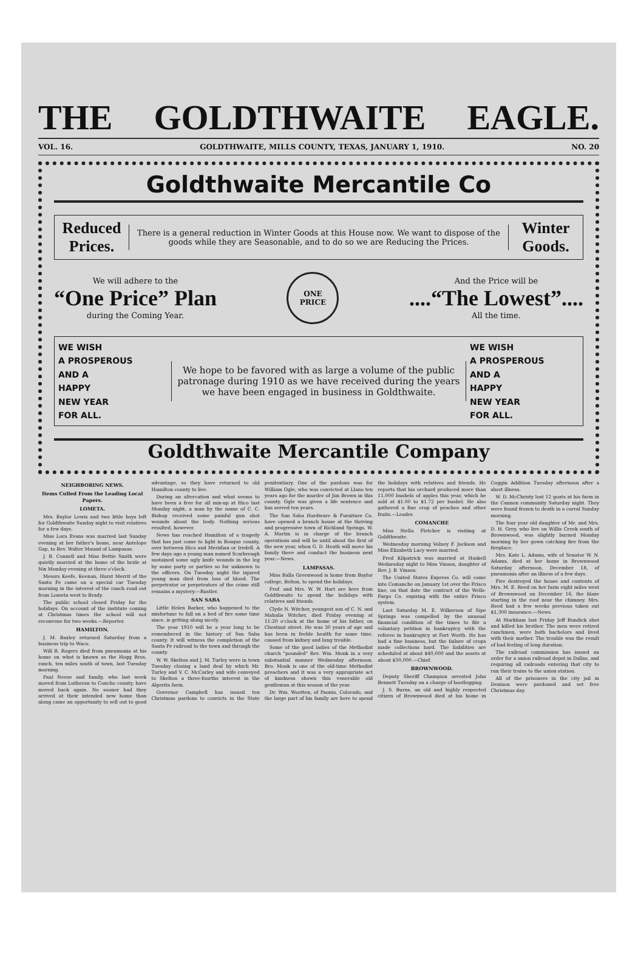THE GOLDTHWAITE EAGLE.
VOL. 16. GOLDTHWAITE, MILLS COUNTY, TEXAS, JANUARY 1, 1910. NO. 20
Goldthwaite Mercantile Co
Reduced Prices.
There is a general reduction in Winter Goods at this House now. We want to dispose of the goods while they are Seasonable, and to do so we are Reducing the Prices.
Winter Goods.
We will adhere to the
“One Price” Plan
during the Coming Year.
ONE
PRICE
And the Price will be
....“The Lowest”....
All the time.
WE WISH
A PROSPEROUS
AND A
HAPPY
NEW YEAR
FOR ALL.
We hope to be favored with as large a volume of the public patronage during 1910 as we have received during the years we have been engaged in business in Goldthwaite.
WE WISH
A PROSPEROUS
AND A
HAPPY
NEW YEAR
FOR ALL.
Goldthwaite Mercantile Company
NEIGHBORING NEWS.
Items Culled From the Leading Local Papers.
LOMETA.
Mrs. Baylor Lewis and two little boys left for Goldthwaite Sunday night to visit relatives for a few days.
Miss Lora Evans was married last Sunday evening at her father's home, near Antelope Gap, to Rev. Walter Maund of Lampasas.
J. B. Connell and Miss Bettie Smith were quietly married at the home of the bride at Nix Monday evening at three o'clock.
Messrs Keefe, Keenan, Hurst Merrit of the Santa Fe came on a special car Tuesday morning in the interest of the ranch road out from Lometa west to Brady.
The public school closed Friday for the holidays. On account of the institute coming at Christmas times the school will not reconvene for two weeks.—Reporter.
HAMILTON.
J. M. Baxley returned Saturday from a business trip to Waco.
Will R. Rogers died from pneumonia at his home on what is known as the Hogg Bros, ranch, ten miles south of town, last Tuesday morning.
Paul Neese and family, who last week moved from Lutheran to Concho county, have moved back again. No sooner had they arrived at their intended new home than along came an opportunity to sell out to good advantage, so they have returned to old Hamilton county to live.
During an altercation and what seems to have been a free for all mix-up at Hico last Monday night, a man by the name of C. C. Bishop received some painful gun shot wounds about the body. Nothing serious resulted, however.
News has reached Hamilton of a tragedy that has just come to light in Bosque county, over between Hico and Meridian or Iredell. A few days ago a young man named Scarbrough sustained some ugly knife wounds in the leg by some party or parties so far unknown to the officers. On Tuesday night the injured young man died from loss of blood. The perpetrator or perpetrators of the crime still remains a mystery.—Rustler.
SAN SABA
Little Helen Barker, who happened to the misfortune to fall on a bed of fire some time since, is getting along nicely.
The year 1910 will be a year long to be remembered in the history of San Saba county. It will witness the completion of the Santa Fe railroad to the town and through the county.
W. W. Skelton and J. M. Turley were in town Tuesday closing a land deal by which Mr. Turley and V. C. McCarley and wife conveyed to Skelton a three-fourths interest in the Algerita farm.
Governor Campbell has issued ten Christmas pardons to convicts in the State penitentiary. One of the pardons was for William Ogle, who was convicted at Llano ten years ago for the murder of Jim Brown in this county. Ogle was given a life sentence and has served ten years.
The San Saba Hardware & Furniture Co. have opened a branch house at the thriving and progressive town of Richland Springs. W. A. Martin is in charge of the branch operations and will be until about the first of the new year, when G. D. Heath will move his family there and conduct the business next year.—News.
LAMPASAS.
Miss Balla Greenwood is home from Baylor college, Belton, to spend the holidays.
Prof. and Mrs. W. W. Hart are here from Goldthwaite to spend the holidays with relatives and friends.
Clyde N. Witcher, youngest son of C. N. and Mahalia Witcher, died Friday evening at 11:20 o'clock at the home of his father, on Chestnut street. He was 30 years of age and has been in feeble health for some time, caused from kidney and lung trouble.
Some of the good ladies of the Methodist church "pounded" Rev. Wm. Monk in a very substantial manner Wednesday afternoon. Bro. Monk is one of the old-time Methodist preachers and it was a very appropriate act of kindness shown this venerable old gentleman at this season of the year.
Dr. Wm. Wootten, of Paonia, Colorado, and the large part of his family are here to spend the holidays with relatives and friends. He reports that his orchard produced more than 11,000 bushels of apples this year, which he sold at $1.00 to $1.72 per bushel. He also gathered a fine crop of peaches and other fruits.—Leader.
COMANCHE
Miss Stella Fletcher is visiting at Goldthwaite.
Wednesday morning Volney F. Jackson and Miss Elizabeth Lacy were married.
Fred Kilpatrick was married at Haskell Wednesday night to Miss Vinson, daughter of Rev. J. B. Vinson.
The United States Express Co. will come into Comanche on January 1st over the Frisco line, on that date the contract of the Wells-Fargo Co. expiring with the entire Frisco system.
Last Saturday M. E. Wilkerson of Sipe Springs was compelled by the unusual financial condition of the times to file a voluntary petition in bankruptcy with the referee in bankruptcy at Fort Worth. He has had a fine business, but the failure of crops made collections hard. The liabilities are scheduled at about $40,000 and the assets at about $30,000.—Chief.
BROWNWOOD.
Deputy Sheriff Champion arrested John Bennett Tuesday on a charge of bootlegging.
J. S. Burns, an old and highly respected citizen of Brownwood died at his home in Coggin Addition Tuesday afternoon after a short illness.
W. D. McChristy lost 12 goats at his farm in the Cannon community Saturday night. They were found frozen to death in a corral Sunday morning.
The four year old daughter of Mr. and Mrs. D. H. Grey, who live on Willis Creek south of Brownwood, was slightly burned Monday morning by her gown catching fire from the fireplace.
Mrs. Kate L. Adams, wife of Senator W. N. Adams, died at her home in Brownwood Saturday afternoon, December 18, of pneumonia after an illness of a few days.
Fire destroyed the house and contents of Mrs. M. E. Reed on her farm eight miles west of Brownwood on December 16, the blaze starting in the roof near the chimney. Mrs. Reed had a few weeks previous taken out $1,300 insurance.—News.
At Markham last Friday Jeff Bundick shot and killed his brother. The men were retired ranchmen, were both bachelors and lived with their mother. The trouble was the result of bad feeling of long duration.
The railroad commission has issued an order for a union railroad depot in Dallas, and requiring all railroads entering that city to run their trains to the union station.
All of the prisoners in the city jail in Denison were pardoned and set free Christmas day.